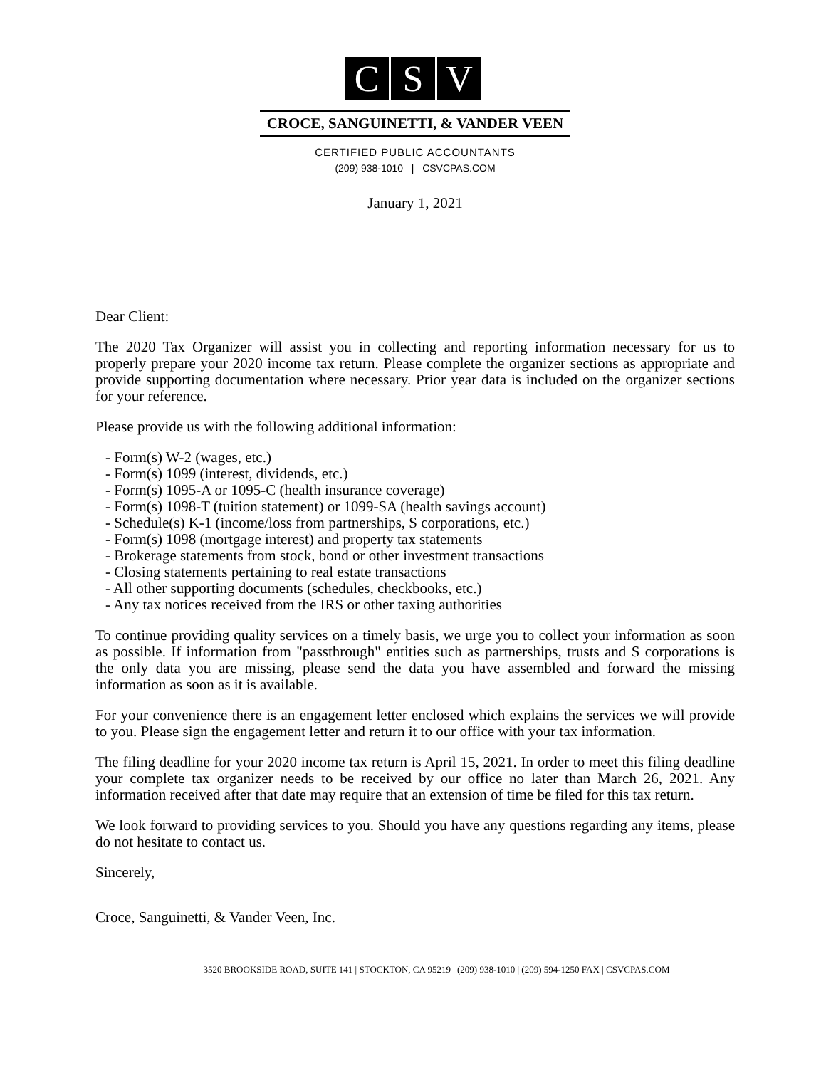C S V
CROCE, SANGUINETTI, & VANDER VEEN
CERTIFIED PUBLIC ACCOUNTANTS
(209) 938-1010 | CSVCPAS.COM
January 1, 2021
Dear Client:
The 2020 Tax Organizer will assist you in collecting and reporting information necessary for us to properly prepare your 2020 income tax return. Please complete the organizer sections as appropriate and provide supporting documentation where necessary. Prior year data is included on the organizer sections for your reference.
Please provide us with the following additional information:
- Form(s) W-2 (wages, etc.)
- Form(s) 1099 (interest, dividends, etc.)
- Form(s) 1095-A or 1095-C (health insurance coverage)
- Form(s) 1098-T (tuition statement) or 1099-SA (health savings account)
- Schedule(s) K-1 (income/loss from partnerships, S corporations, etc.)
- Form(s) 1098 (mortgage interest) and property tax statements
- Brokerage statements from stock, bond or other investment transactions
- Closing statements pertaining to real estate transactions
- All other supporting documents (schedules, checkbooks, etc.)
- Any tax notices received from the IRS or other taxing authorities
To continue providing quality services on a timely basis, we urge you to collect your information as soon as possible. If information from "passthrough" entities such as partnerships, trusts and S corporations is the only data you are missing, please send the data you have assembled and forward the missing information as soon as it is available.
For your convenience there is an engagement letter enclosed which explains the services we will provide to you. Please sign the engagement letter and return it to our office with your tax information.
The filing deadline for your 2020 income tax return is April 15, 2021. In order to meet this filing deadline your complete tax organizer needs to be received by our office no later than March 26, 2021. Any information received after that date may require that an extension of time be filed for this tax return.
We look forward to providing services to you. Should you have any questions regarding any items, please do not hesitate to contact us.
Sincerely,
Croce, Sanguinetti, & Vander Veen, Inc.
3520 BROOKSIDE ROAD, SUITE 141 | STOCKTON, CA 95219 | (209) 938-1010 | (209) 594-1250 FAX | CSVCPAS.COM